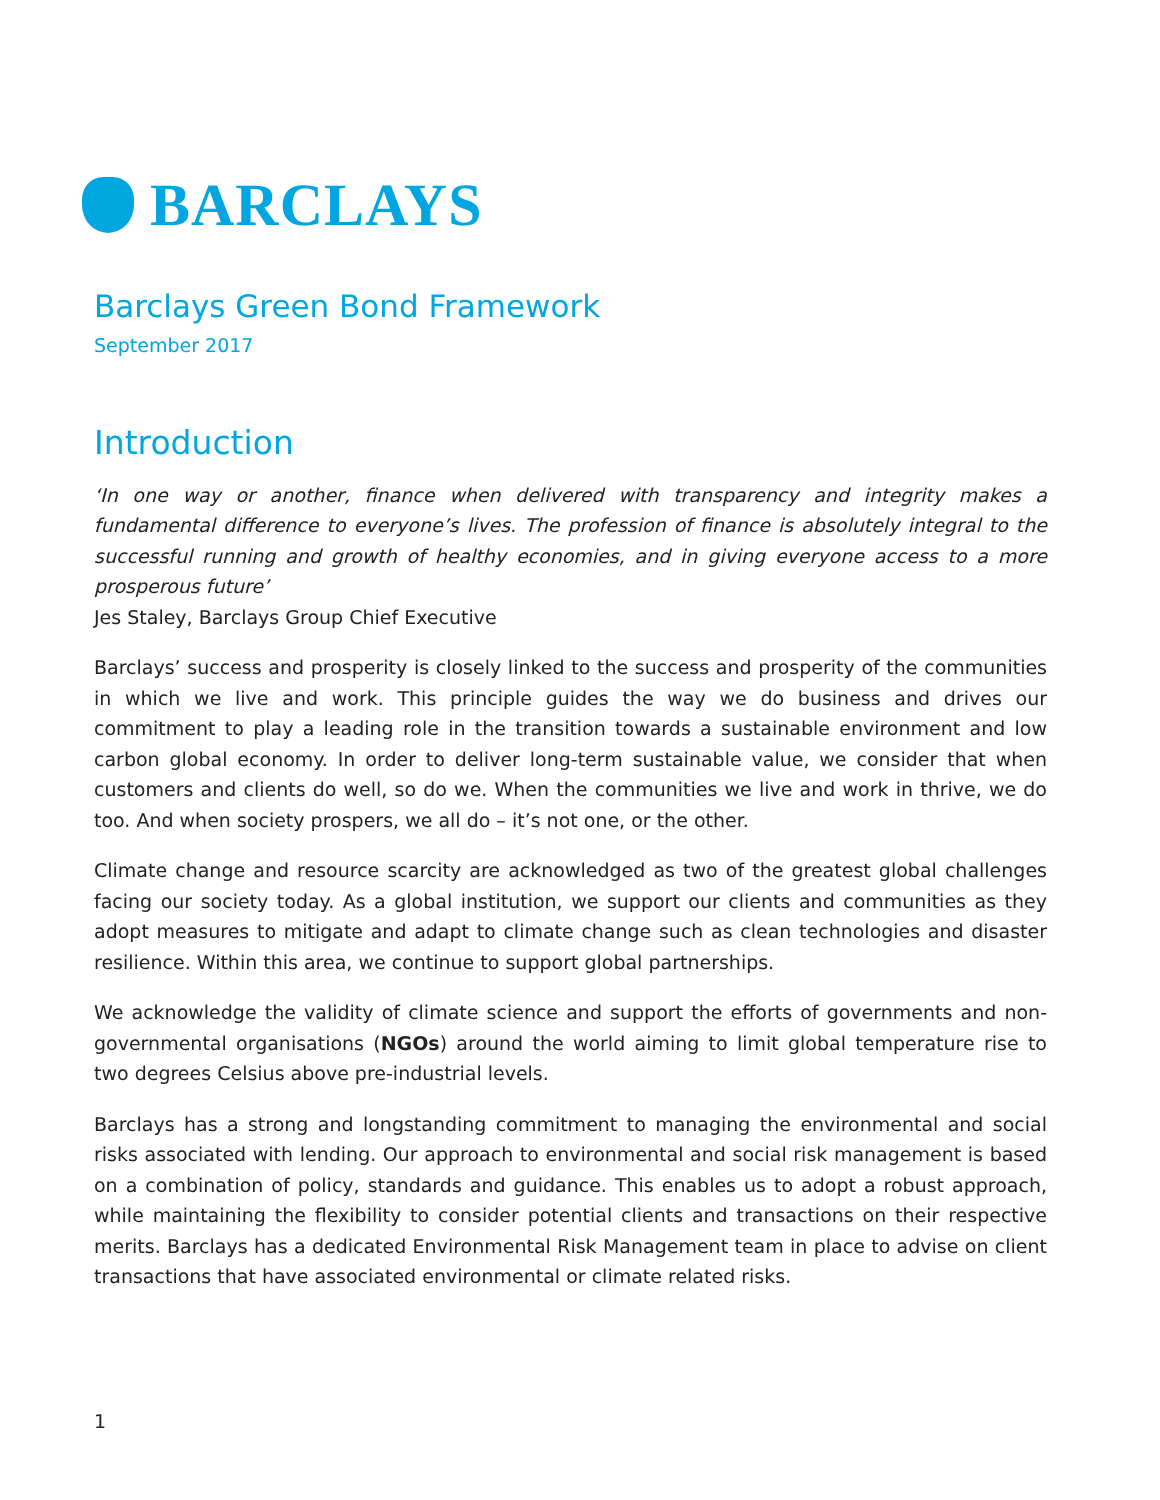BARCLAYS
Barclays Green Bond Framework
September 2017
Introduction
‘In one way or another, finance when delivered with transparency and integrity makes a fundamental difference to everyone’s lives. The profession of finance is absolutely integral to the successful running and growth of healthy economies, and in giving everyone access to a more prosperous future’
Jes Staley, Barclays Group Chief Executive
Barclays’ success and prosperity is closely linked to the success and prosperity of the communities in which we live and work. This principle guides the way we do business and drives our commitment to play a leading role in the transition towards a sustainable environment and low carbon global economy. In order to deliver long-term sustainable value, we consider that when customers and clients do well, so do we. When the communities we live and work in thrive, we do too. And when society prospers, we all do – it’s not one, or the other.
Climate change and resource scarcity are acknowledged as two of the greatest global challenges facing our society today. As a global institution, we support our clients and communities as they adopt measures to mitigate and adapt to climate change such as clean technologies and disaster resilience. Within this area, we continue to support global partnerships.
We acknowledge the validity of climate science and support the efforts of governments and non-governmental organisations (NGOs) around the world aiming to limit global temperature rise to two degrees Celsius above pre-industrial levels.
Barclays has a strong and longstanding commitment to managing the environmental and social risks associated with lending. Our approach to environmental and social risk management is based on a combination of policy, standards and guidance. This enables us to adopt a robust approach, while maintaining the flexibility to consider potential clients and transactions on their respective merits. Barclays has a dedicated Environmental Risk Management team in place to advise on client transactions that have associated environmental or climate related risks.
1